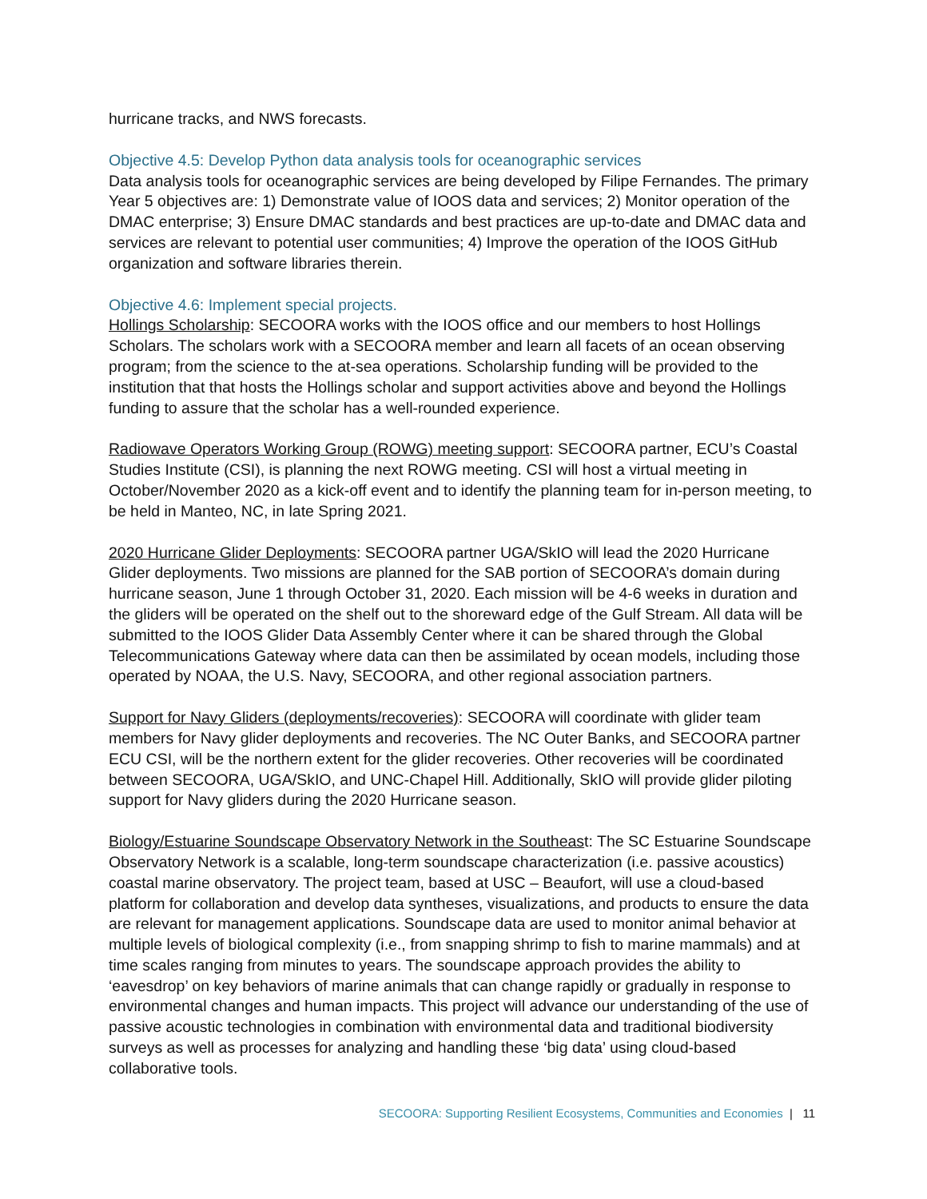hurricane tracks, and NWS forecasts.
Objective 4.5: Develop Python data analysis tools for oceanographic services
Data analysis tools for oceanographic services are being developed by Filipe Fernandes. The primary Year 5 objectives are: 1) Demonstrate value of IOOS data and services; 2) Monitor operation of the DMAC enterprise; 3) Ensure DMAC standards and best practices are up-to-date and DMAC data and services are relevant to potential user communities; 4) Improve the operation of the IOOS GitHub organization and software libraries therein.
Objective 4.6: Implement special projects.
Hollings Scholarship: SECOORA works with the IOOS office and our members to host Hollings Scholars. The scholars work with a SECOORA member and learn all facets of an ocean observing program; from the science to the at-sea operations. Scholarship funding will be provided to the institution that that hosts the Hollings scholar and support activities above and beyond the Hollings funding to assure that the scholar has a well-rounded experience.
Radiowave Operators Working Group (ROWG) meeting support: SECOORA partner, ECU’s Coastal Studies Institute (CSI), is planning the next ROWG meeting. CSI will host a virtual meeting in October/November 2020 as a kick-off event and to identify the planning team for in-person meeting, to be held in Manteo, NC, in late Spring 2021.
2020 Hurricane Glider Deployments: SECOORA partner UGA/SkIO will lead the 2020 Hurricane Glider deployments. Two missions are planned for the SAB portion of SECOORA’s domain during hurricane season, June 1 through October 31, 2020. Each mission will be 4-6 weeks in duration and the gliders will be operated on the shelf out to the shoreward edge of the Gulf Stream. All data will be submitted to the IOOS Glider Data Assembly Center where it can be shared through the Global Telecommunications Gateway where data can then be assimilated by ocean models, including those operated by NOAA, the U.S. Navy, SECOORA, and other regional association partners.
Support for Navy Gliders (deployments/recoveries): SECOORA will coordinate with glider team members for Navy glider deployments and recoveries. The NC Outer Banks, and SECOORA partner ECU CSI, will be the northern extent for the glider recoveries. Other recoveries will be coordinated between SECOORA, UGA/SkIO, and UNC-Chapel Hill. Additionally, SkIO will provide glider piloting support for Navy gliders during the 2020 Hurricane season.
Biology/Estuarine Soundscape Observatory Network in the Southeast: The SC Estuarine Soundscape Observatory Network is a scalable, long-term soundscape characterization (i.e. passive acoustics) coastal marine observatory. The project team, based at USC – Beaufort, will use a cloud-based platform for collaboration and develop data syntheses, visualizations, and products to ensure the data are relevant for management applications. Soundscape data are used to monitor animal behavior at multiple levels of biological complexity (i.e., from snapping shrimp to fish to marine mammals) and at time scales ranging from minutes to years. The soundscape approach provides the ability to ‘eavesdrop’ on key behaviors of marine animals that can change rapidly or gradually in response to environmental changes and human impacts. This project will advance our understanding of the use of passive acoustic technologies in combination with environmental data and traditional biodiversity surveys as well as processes for analyzing and handling these ‘big data’ using cloud-based collaborative tools.
SECOORA: Supporting Resilient Ecosystems, Communities and Economies | 11